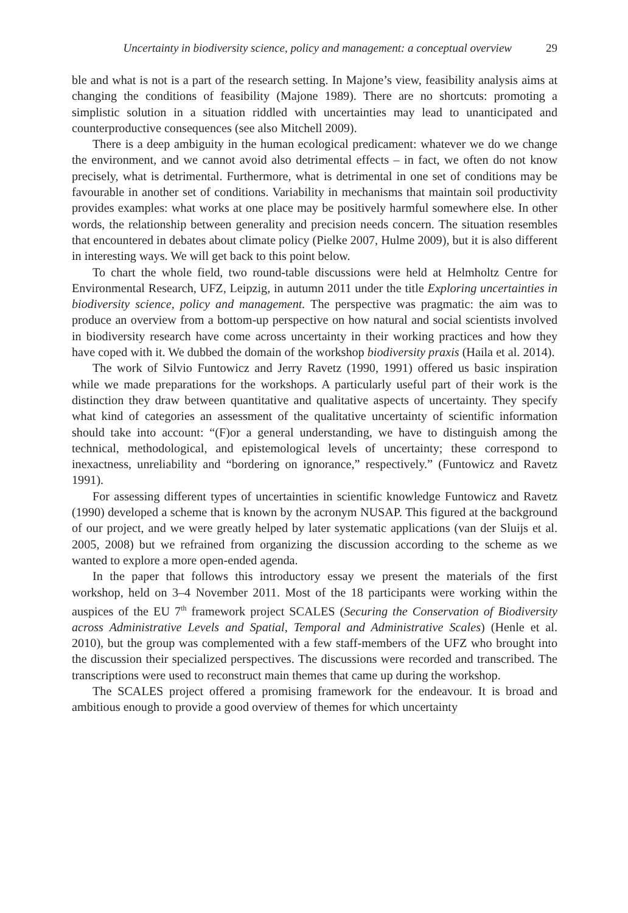Uncertainty in biodiversity science, policy and management: a conceptual overview 29
ble and what is not is a part of the research setting. In Majone’s view, feasibility analysis aims at changing the conditions of feasibility (Majone 1989). There are no shortcuts: promoting a simplistic solution in a situation riddled with uncertainties may lead to unanticipated and counterproductive consequences (see also Mitchell 2009).
There is a deep ambiguity in the human ecological predicament: whatever we do we change the environment, and we cannot avoid also detrimental effects – in fact, we often do not know precisely, what is detrimental. Furthermore, what is detrimental in one set of conditions may be favourable in another set of conditions. Variability in mechanisms that maintain soil productivity provides examples: what works at one place may be positively harmful somewhere else. In other words, the relationship between generality and precision needs concern. The situation resembles that encountered in debates about climate policy (Pielke 2007, Hulme 2009), but it is also different in interesting ways. We will get back to this point below.
To chart the whole field, two round-table discussions were held at Helmholtz Centre for Environmental Research, UFZ, Leipzig, in autumn 2011 under the title Exploring uncertainties in biodiversity science, policy and management. The perspective was pragmatic: the aim was to produce an overview from a bottom-up perspective on how natural and social scientists involved in biodiversity research have come across uncertainty in their working practices and how they have coped with it. We dubbed the domain of the workshop biodiversity praxis (Haila et al. 2014).
The work of Silvio Funtowicz and Jerry Ravetz (1990, 1991) offered us basic inspiration while we made preparations for the workshops. A particularly useful part of their work is the distinction they draw between quantitative and qualitative aspects of uncertainty. They specify what kind of categories an assessment of the qualitative uncertainty of scientific information should take into account: “(F)or a general understanding, we have to distinguish among the technical, methodological, and epistemological levels of uncertainty; these correspond to inexactness, unreliability and “bordering on ignorance,” respectively.” (Funtowicz and Ravetz 1991).
For assessing different types of uncertainties in scientific knowledge Funtowicz and Ravetz (1990) developed a scheme that is known by the acronym NUSAP. This figured at the background of our project, and we were greatly helped by later systematic applications (van der Sluijs et al. 2005, 2008) but we refrained from organizing the discussion according to the scheme as we wanted to explore a more open-ended agenda.
In the paper that follows this introductory essay we present the materials of the first workshop, held on 3–4 November 2011. Most of the 18 participants were working within the auspices of the EU 7<sup>th</sup> framework project SCALES (Securing the Conservation of Biodiversity across Administrative Levels and Spatial, Temporal and Administrative Scales) (Henle et al. 2010), but the group was complemented with a few staff-members of the UFZ who brought into the discussion their specialized perspectives. The discussions were recorded and transcribed. The transcriptions were used to reconstruct main themes that came up during the workshop.
The SCALES project offered a promising framework for the endeavour. It is broad and ambitious enough to provide a good overview of themes for which uncertainty